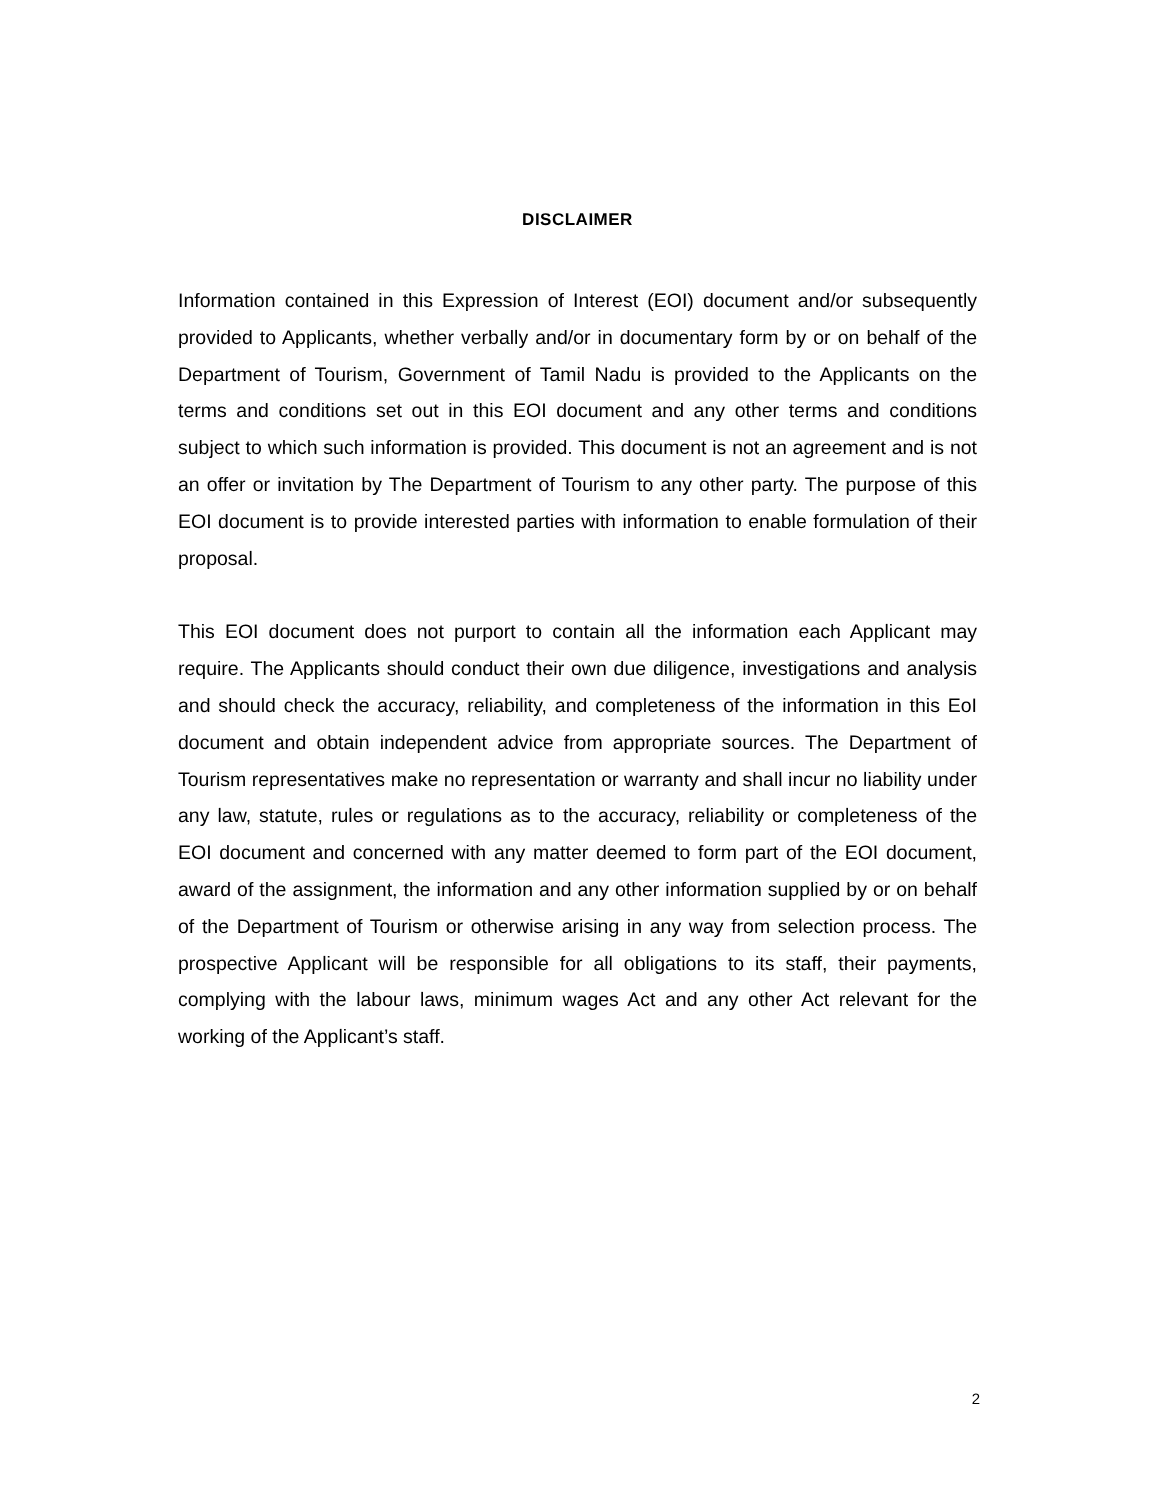DISCLAIMER
Information contained in this Expression of Interest (EOI) document and/or subsequently provided to Applicants, whether verbally and/or in documentary form by or on behalf of the Department of Tourism, Government of Tamil Nadu is provided to the Applicants on the terms and conditions set out in this EOI document and any other terms and conditions subject to which such information is provided. This document is not an agreement and is not an offer or invitation by The Department of Tourism to any other party. The purpose of this EOI document is to provide interested parties with information to enable formulation of their proposal.
This EOI document does not purport to contain all the information each Applicant may require. The Applicants should conduct their own due diligence, investigations and analysis and should check the accuracy, reliability, and completeness of the information in this EoI document and obtain independent advice from appropriate sources. The Department of Tourism representatives make no representation or warranty and shall incur no liability under any law, statute, rules or regulations as to the accuracy, reliability or completeness of the EOI document and concerned with any matter deemed to form part of the EOI document, award of the assignment, the information and any other information supplied by or on behalf of the Department of Tourism or otherwise arising in any way from selection process. The prospective Applicant will be responsible for all obligations to its staff, their payments, complying with the labour laws, minimum wages Act and any other Act relevant for the working of the Applicant’s staff.
2